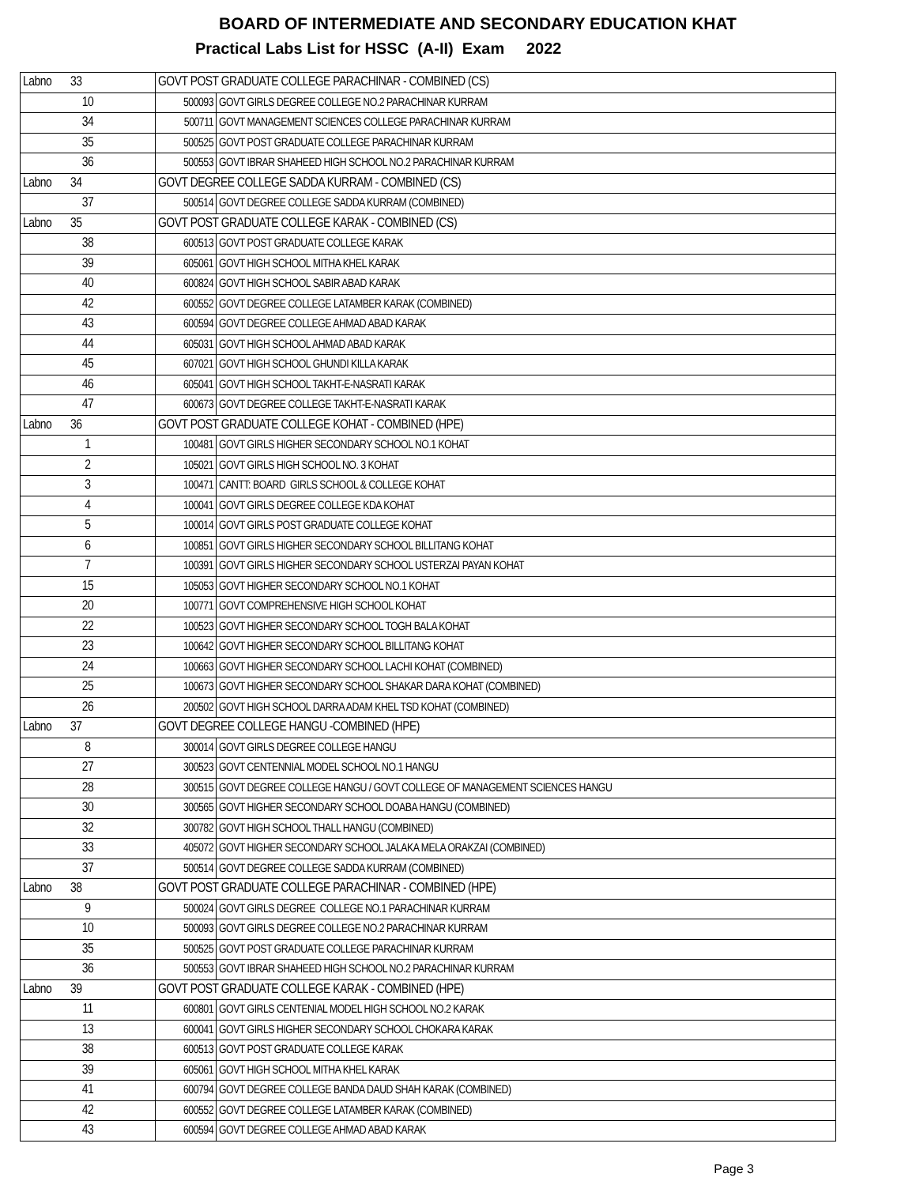BOARD OF INTERMEDIATE AND SECONDARY EDUCATION KHAT
Practical Labs List for HSSC (A-II) Exam 2022
| Labno 33 | GOVT POST GRADUATE COLLEGE PARACHINAR - COMBINED (CS) | |
| 10 | 500093 | GOVT GIRLS DEGREE COLLEGE NO.2 PARACHINAR KURRAM |
| 34 | 500711 | GOVT MANAGEMENT SCIENCES COLLEGE PARACHINAR KURRAM |
| 35 | 500525 | GOVT POST GRADUATE COLLEGE PARACHINAR KURRAM |
| 36 | 500553 | GOVT IBRAR SHAHEED HIGH SCHOOL NO.2 PARACHINAR KURRAM |
| Labno 34 | GOVT DEGREE COLLEGE SADDA KURRAM - COMBINED (CS) | |
| 37 | 500514 | GOVT DEGREE COLLEGE SADDA KURRAM (COMBINED) |
| Labno 35 | GOVT POST GRADUATE COLLEGE KARAK - COMBINED (CS) | |
| 38 | 600513 | GOVT POST GRADUATE COLLEGE KARAK |
| 39 | 605061 | GOVT HIGH SCHOOL MITHA KHEL KARAK |
| 40 | 600824 | GOVT HIGH SCHOOL SABIR ABAD KARAK |
| 42 | 600552 | GOVT DEGREE COLLEGE LATAMBER KARAK (COMBINED) |
| 43 | 600594 | GOVT DEGREE COLLEGE AHMAD ABAD KARAK |
| 44 | 605031 | GOVT HIGH SCHOOL AHMAD ABAD KARAK |
| 45 | 607021 | GOVT HIGH SCHOOL GHUNDI KILLA KARAK |
| 46 | 605041 | GOVT HIGH SCHOOL TAKHT-E-NASRATI KARAK |
| 47 | 600673 | GOVT DEGREE COLLEGE TAKHT-E-NASRATI KARAK |
| Labno 36 | GOVT POST GRADUATE COLLEGE KOHAT - COMBINED (HPE) | |
| 1 | 100481 | GOVT GIRLS HIGHER SECONDARY SCHOOL NO.1 KOHAT |
| 2 | 105021 | GOVT GIRLS HIGH SCHOOL NO. 3 KOHAT |
| 3 | 100471 | CANTT: BOARD GIRLS SCHOOL & COLLEGE KOHAT |
| 4 | 100041 | GOVT GIRLS DEGREE COLLEGE KDA KOHAT |
| 5 | 100014 | GOVT GIRLS POST GRADUATE COLLEGE KOHAT |
| 6 | 100851 | GOVT GIRLS HIGHER SECONDARY SCHOOL BILLITANG KOHAT |
| 7 | 100391 | GOVT GIRLS HIGHER SECONDARY SCHOOL USTERZAI PAYAN KOHAT |
| 15 | 105053 | GOVT HIGHER SECONDARY SCHOOL NO.1 KOHAT |
| 20 | 100771 | GOVT COMPREHENSIVE HIGH SCHOOL KOHAT |
| 22 | 100523 | GOVT HIGHER SECONDARY SCHOOL TOGH BALA KOHAT |
| 23 | 100642 | GOVT HIGHER SECONDARY SCHOOL BILLITANG KOHAT |
| 24 | 100663 | GOVT HIGHER SECONDARY SCHOOL LACHI KOHAT (COMBINED) |
| 25 | 100673 | GOVT HIGHER SECONDARY SCHOOL SHAKAR DARA KOHAT (COMBINED) |
| 26 | 200502 | GOVT HIGH SCHOOL DARRA ADAM KHEL TSD KOHAT (COMBINED) |
| Labno 37 | GOVT DEGREE COLLEGE HANGU -COMBINED (HPE) | |
| 8 | 300014 | GOVT GIRLS DEGREE COLLEGE HANGU |
| 27 | 300523 | GOVT CENTENNIAL MODEL SCHOOL NO.1 HANGU |
| 28 | 300515 | GOVT DEGREE COLLEGE HANGU / GOVT COLLEGE OF MANAGEMENT SCIENCES HANGU |
| 30 | 300565 | GOVT HIGHER SECONDARY SCHOOL DOABA HANGU (COMBINED) |
| 32 | 300782 | GOVT HIGH SCHOOL THALL HANGU (COMBINED) |
| 33 | 405072 | GOVT HIGHER SECONDARY SCHOOL JALAKA MELA ORAKZAI (COMBINED) |
| 37 | 500514 | GOVT DEGREE COLLEGE SADDA KURRAM (COMBINED) |
| Labno 38 | GOVT POST GRADUATE COLLEGE PARACHINAR - COMBINED (HPE) | |
| 9 | 500024 | GOVT GIRLS DEGREE COLLEGE NO.1 PARACHINAR KURRAM |
| 10 | 500093 | GOVT GIRLS DEGREE COLLEGE NO.2 PARACHINAR KURRAM |
| 35 | 500525 | GOVT POST GRADUATE COLLEGE PARACHINAR KURRAM |
| 36 | 500553 | GOVT IBRAR SHAHEED HIGH SCHOOL NO.2 PARACHINAR KURRAM |
| Labno 39 | GOVT POST GRADUATE COLLEGE KARAK - COMBINED (HPE) | |
| 11 | 600801 | GOVT GIRLS CENTENIAL MODEL HIGH SCHOOL NO.2 KARAK |
| 13 | 600041 | GOVT GIRLS HIGHER SECONDARY SCHOOL CHOKARA KARAK |
| 38 | 600513 | GOVT POST GRADUATE COLLEGE KARAK |
| 39 | 605061 | GOVT HIGH SCHOOL MITHA KHEL KARAK |
| 41 | 600794 | GOVT DEGREE COLLEGE BANDA DAUD SHAH KARAK (COMBINED) |
| 42 | 600552 | GOVT DEGREE COLLEGE LATAMBER KARAK (COMBINED) |
| 43 | 600594 | GOVT DEGREE COLLEGE AHMAD ABAD KARAK |
Page 3